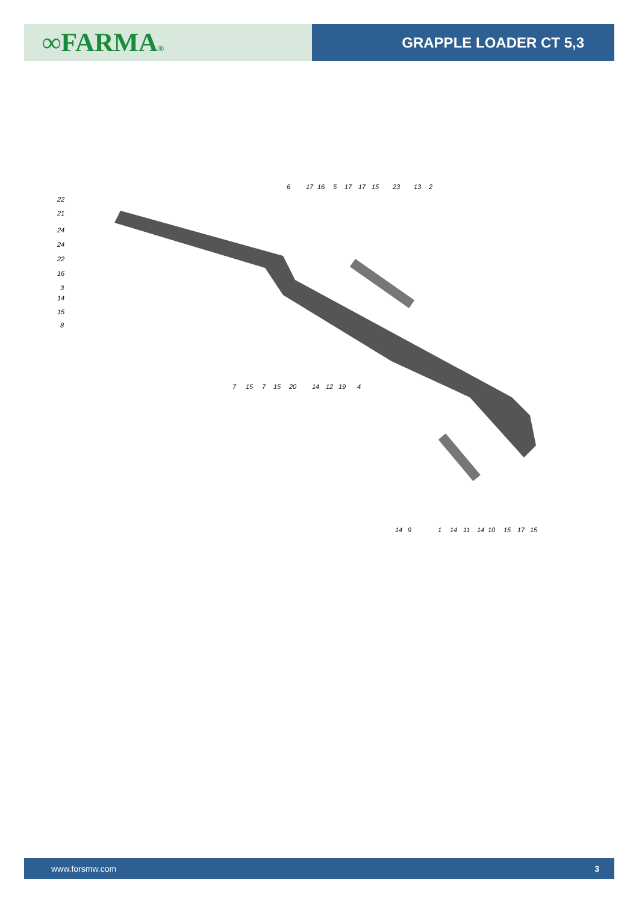∞FARMA®
GRAPPLE LOADER CT 5,3
22
21
24
24
22
16
3
14
15
8
6
17
16
5
17
17
15
23
13
2
7
15
7
15
20
14
12
19
4
14
9
1
14
11
14
10
15
17
15
www.forsmw.com 3